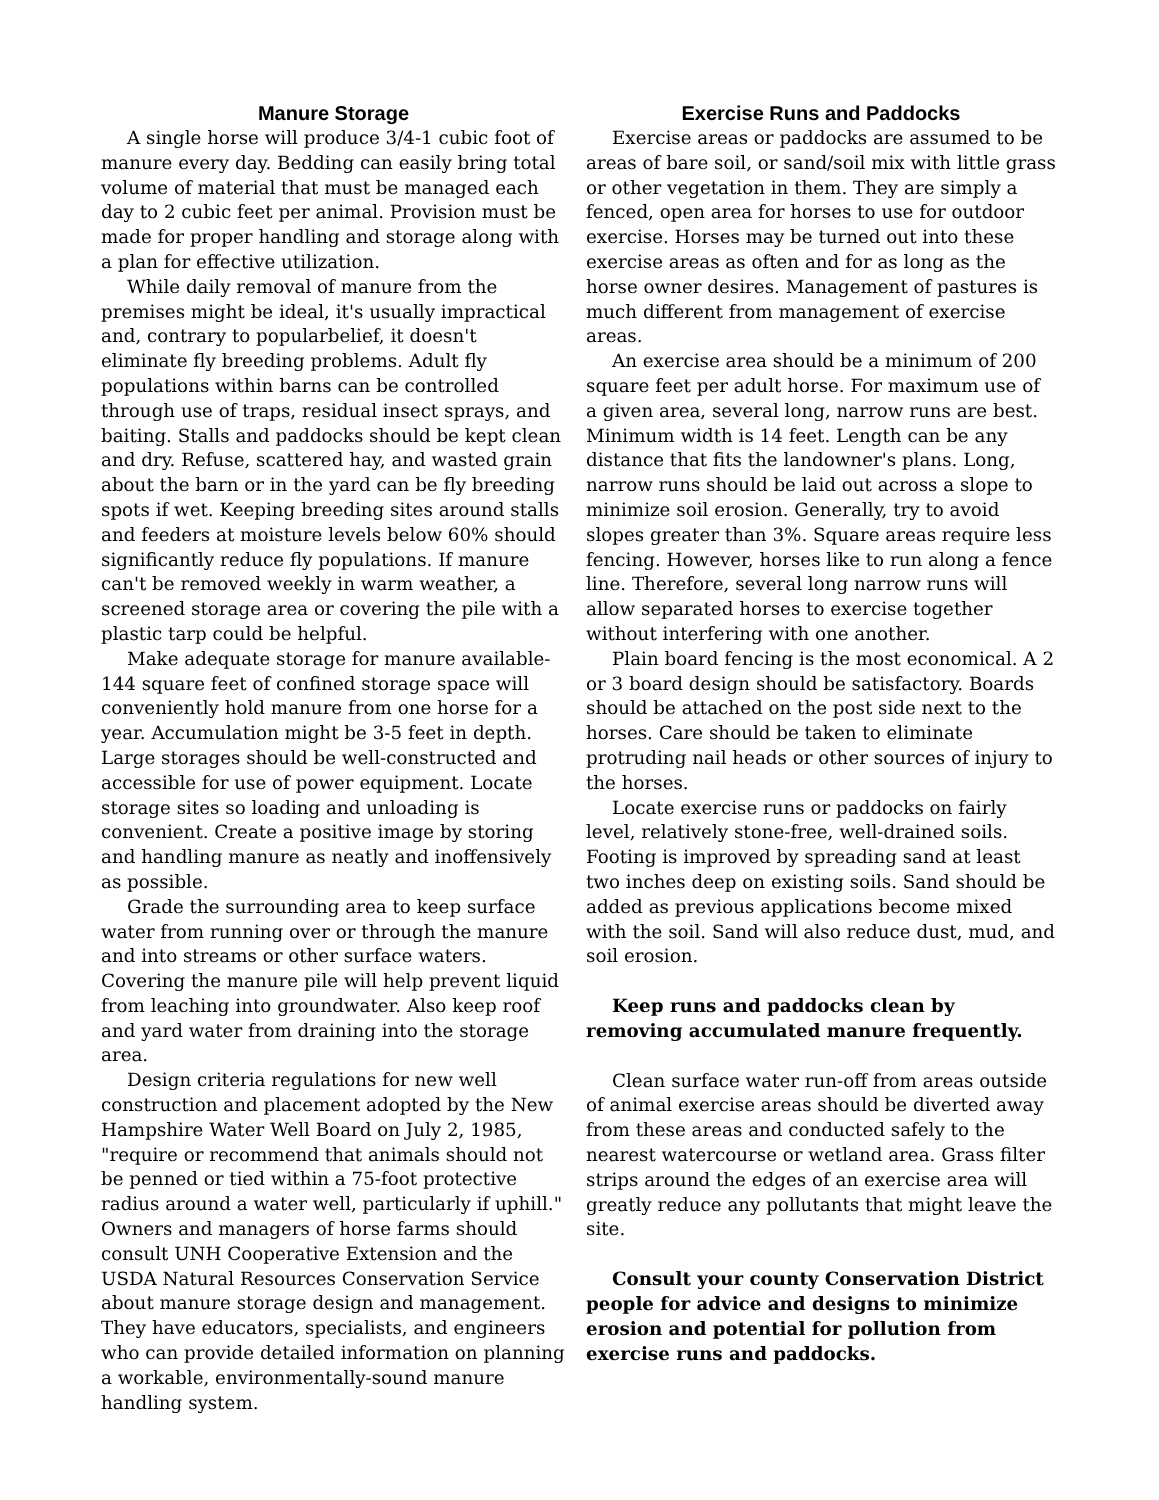Manure Storage
A single horse will produce 3/4-1 cubic foot of manure every day. Bedding can easily bring total volume of material that must be managed each day to 2 cubic feet per animal. Provision must be made for proper handling and storage along with a plan for effective utilization.
While daily removal of manure from the premises might be ideal, it's usually impractical and, contrary to popularbelief, it doesn't eliminate fly breeding problems. Adult fly populations within barns can be controlled through use of traps, residual insect sprays, and baiting. Stalls and paddocks should be kept clean and dry. Refuse, scattered hay, and wasted grain about the barn or in the yard can be fly breeding spots if wet. Keeping breeding sites around stalls and feeders at moisture levels below 60% should significantly reduce fly populations. If manure can't be removed weekly in warm weather, a screened storage area or covering the pile with a plastic tarp could be helpful.
Make adequate storage for manure available-144 square feet of confined storage space will conveniently hold manure from one horse for a year. Accumulation might be 3-5 feet in depth. Large storages should be well-constructed and accessible for use of power equipment. Locate storage sites so loading and unloading is convenient. Create a positive image by storing and handling manure as neatly and inoffensively as possible.
Grade the surrounding area to keep surface water from running over or through the manure and into streams or other surface waters. Covering the manure pile will help prevent liquid from leaching into groundwater. Also keep roof and yard water from draining into the storage area.
Design criteria regulations for new well construction and placement adopted by the New Hampshire Water Well Board on July 2, 1985, "require or recommend that animals should not be penned or tied within a 75-foot protective radius around a water well, particularly if uphill." Owners and managers of horse farms should consult UNH Cooperative Extension and the USDA Natural Resources Conservation Service about manure storage design and management. They have educators, specialists, and engineers who can provide detailed information on planning a workable, environmentally-sound manure handling system.
Exercise Runs and Paddocks
Exercise areas or paddocks are assumed to be areas of bare soil, or sand/soil mix with little grass or other vegetation in them. They are simply a fenced, open area for horses to use for outdoor exercise. Horses may be turned out into these exercise areas as often and for as long as the horse owner desires. Management of pastures is much different from management of exercise areas.
An exercise area should be a minimum of 200 square feet per adult horse. For maximum use of a given area, several long, narrow runs are best. Minimum width is 14 feet. Length can be any distance that fits the landowner's plans. Long, narrow runs should be laid out across a slope to minimize soil erosion. Generally, try to avoid slopes greater than 3%. Square areas require less fencing. However, horses like to run along a fence line. Therefore, several long narrow runs will allow separated horses to exercise together without interfering with one another.
Plain board fencing is the most economical. A 2 or 3 board design should be satisfactory. Boards should be attached on the post side next to the horses. Care should be taken to eliminate protruding nail heads or other sources of injury to the horses.
Locate exercise runs or paddocks on fairly level, relatively stone-free, well-drained soils. Footing is improved by spreading sand at least two inches deep on existing soils. Sand should be added as previous applications become mixed with the soil. Sand will also reduce dust, mud, and soil erosion.
Keep runs and paddocks clean by removing accumulated manure frequently.
Clean surface water run-off from areas outside of animal exercise areas should be diverted away from these areas and conducted safely to the nearest watercourse or wetland area. Grass filter strips around the edges of an exercise area will greatly reduce any pollutants that might leave the site.
Consult your county Conservation District people for advice and designs to minimize erosion and potential for pollution from exercise runs and paddocks.